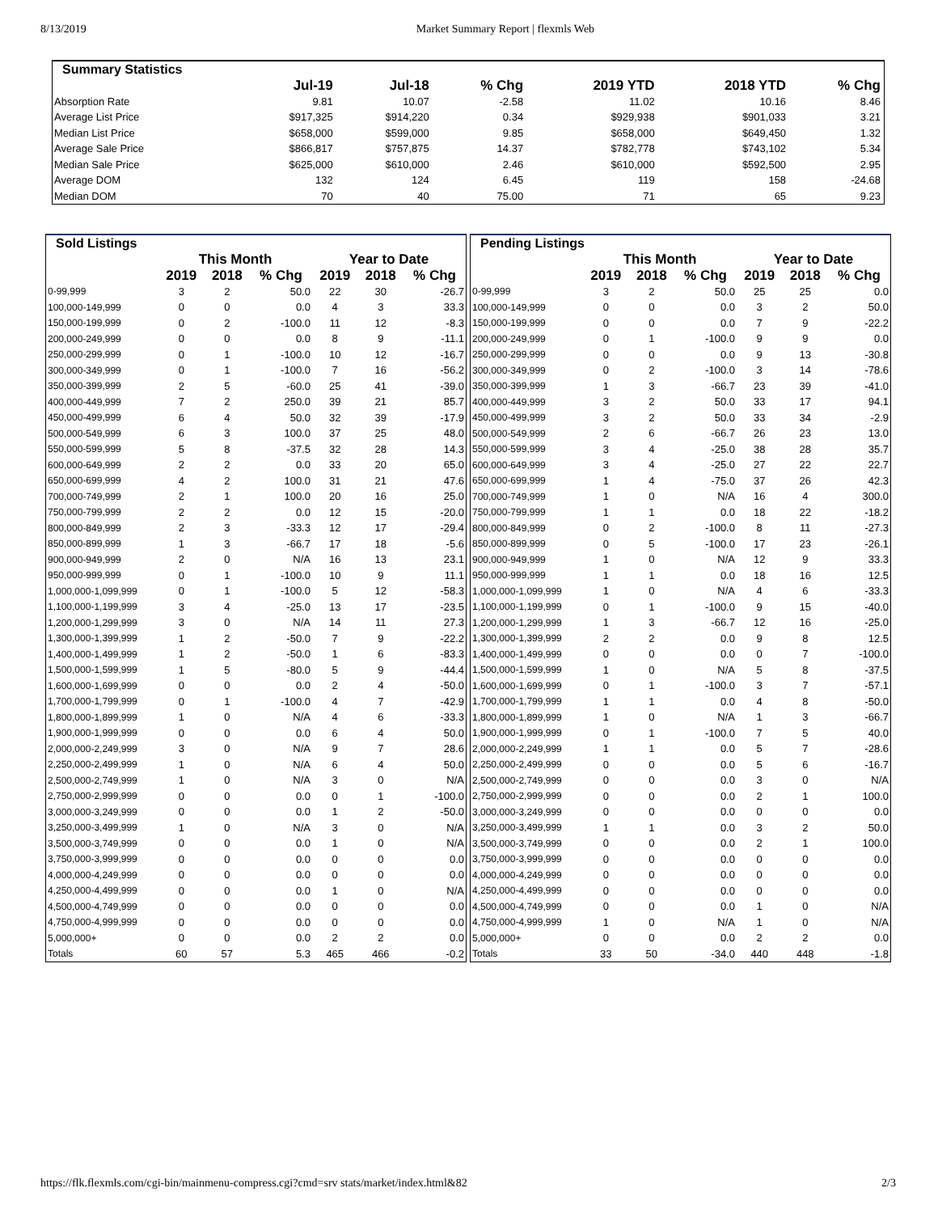8/13/2019 Market Summary Report | flexmls Web
| Summary Statistics | | | | | | |
| | Jul-19 | Jul-18 | % Chg | 2019 YTD | 2018 YTD | % Chg |
| Absorption Rate | 9.81 | 10.07 | -2.58 | 11.02 | 10.16 | 8.46 |
| Average List Price | $917,325 | $914,220 | 0.34 | $929,938 | $901,033 | 3.21 |
| Median List Price | $658,000 | $599,000 | 9.85 | $658,000 | $649,450 | 1.32 |
| Average Sale Price | $866,817 | $757,875 | 14.37 | $782,778 | $743,102 | 5.34 |
| Median Sale Price | $625,000 | $610,000 | 2.46 | $610,000 | $592,500 | 2.95 |
| Average DOM | 132 | 124 | 6.45 | 119 | 158 | -24.68 |
| Median DOM | 70 | 40 | 75.00 | 71 | 65 | 9.23 |
| Sold Listings | | | | | | |
| | This Month | | | Year to Date | | |
| | 2019 | 2018 | % Chg | 2019 | 2018 | % Chg |
| 0-99,999 | 3 | 2 | 50.0 | 22 | 30 | -26.7 |
| 100,000-149,999 | 0 | 0 | 0.0 | 4 | 3 | 33.3 |
| 150,000-199,999 | 0 | 2 | -100.0 | 11 | 12 | -8.3 |
| 200,000-249,999 | 0 | 0 | 0.0 | 8 | 9 | -11.1 |
| 250,000-299,999 | 0 | 1 | -100.0 | 10 | 12 | -16.7 |
| 300,000-349,999 | 0 | 1 | -100.0 | 7 | 16 | -56.2 |
| 350,000-399,999 | 2 | 5 | -60.0 | 25 | 41 | -39.0 |
| 400,000-449,999 | 7 | 2 | 250.0 | 39 | 21 | 85.7 |
| 450,000-499,999 | 6 | 4 | 50.0 | 32 | 39 | -17.9 |
| 500,000-549,999 | 6 | 3 | 100.0 | 37 | 25 | 48.0 |
| 550,000-599,999 | 5 | 8 | -37.5 | 32 | 28 | 14.3 |
| 600,000-649,999 | 2 | 2 | 0.0 | 33 | 20 | 65.0 |
| 650,000-699,999 | 4 | 2 | 100.0 | 31 | 21 | 47.6 |
| 700,000-749,999 | 2 | 1 | 100.0 | 20 | 16 | 25.0 |
| 750,000-799,999 | 2 | 2 | 0.0 | 12 | 15 | -20.0 |
| 800,000-849,999 | 2 | 3 | -33.3 | 12 | 17 | -29.4 |
| 850,000-899,999 | 1 | 3 | -66.7 | 17 | 18 | -5.6 |
| 900,000-949,999 | 2 | 0 | N/A | 16 | 13 | 23.1 |
| 950,000-999,999 | 0 | 1 | -100.0 | 10 | 9 | 11.1 |
| 1,000,000-1,099,999 | 0 | 1 | -100.0 | 5 | 12 | -58.3 |
| 1,100,000-1,199,999 | 3 | 4 | -25.0 | 13 | 17 | -23.5 |
| 1,200,000-1,299,999 | 3 | 0 | N/A | 14 | 11 | 27.3 |
| 1,300,000-1,399,999 | 1 | 2 | -50.0 | 7 | 9 | -22.2 |
| 1,400,000-1,499,999 | 1 | 2 | -50.0 | 1 | 6 | -83.3 |
| 1,500,000-1,599,999 | 1 | 5 | -80.0 | 5 | 9 | -44.4 |
| 1,600,000-1,699,999 | 0 | 0 | 0.0 | 2 | 4 | -50.0 |
| 1,700,000-1,799,999 | 0 | 1 | -100.0 | 4 | 7 | -42.9 |
| 1,800,000-1,899,999 | 1 | 0 | N/A | 4 | 6 | -33.3 |
| 1,900,000-1,999,999 | 0 | 0 | 0.0 | 6 | 4 | 50.0 |
| 2,000,000-2,249,999 | 3 | 0 | N/A | 9 | 7 | 28.6 |
| 2,250,000-2,499,999 | 1 | 0 | N/A | 6 | 4 | 50.0 |
| 2,500,000-2,749,999 | 1 | 0 | N/A | 3 | 0 | N/A |
| 2,750,000-2,999,999 | 0 | 0 | 0.0 | 0 | 1 | -100.0 |
| 3,000,000-3,249,999 | 0 | 0 | 0.0 | 1 | 2 | -50.0 |
| 3,250,000-3,499,999 | 1 | 0 | N/A | 3 | 0 | N/A |
| 3,500,000-3,749,999 | 0 | 0 | 0.0 | 1 | 0 | N/A |
| 3,750,000-3,999,999 | 0 | 0 | 0.0 | 0 | 0 | 0.0 |
| 4,000,000-4,249,999 | 0 | 0 | 0.0 | 0 | 0 | 0.0 |
| 4,250,000-4,499,999 | 0 | 0 | 0.0 | 1 | 0 | N/A |
| 4,500,000-4,749,999 | 0 | 0 | 0.0 | 0 | 0 | 0.0 |
| 4,750,000-4,999,999 | 0 | 0 | 0.0 | 0 | 0 | 0.0 |
| 5,000,000+ | 0 | 0 | 0.0 | 2 | 2 | 0.0 |
| Totals | 60 | 57 | 5.3 | 465 | 466 | -0.2 |
| Pending Listings | | | | | | |
| | This Month | | | Year to Date | | |
| | 2019 | 2018 | % Chg | 2019 | 2018 | % Chg |
| 0-99,999 | 3 | 2 | 50.0 | 25 | 25 | 0.0 |
| 100,000-149,999 | 0 | 0 | 0.0 | 3 | 2 | 50.0 |
| 150,000-199,999 | 0 | 0 | 0.0 | 7 | 9 | -22.2 |
| 200,000-249,999 | 0 | 1 | -100.0 | 9 | 9 | 0.0 |
| 250,000-299,999 | 0 | 0 | 0.0 | 9 | 13 | -30.8 |
| 300,000-349,999 | 0 | 2 | -100.0 | 3 | 14 | -78.6 |
| 350,000-399,999 | 1 | 3 | -66.7 | 23 | 39 | -41.0 |
| 400,000-449,999 | 3 | 2 | 50.0 | 33 | 17 | 94.1 |
| 450,000-499,999 | 3 | 2 | 50.0 | 33 | 34 | -2.9 |
| 500,000-549,999 | 2 | 6 | -66.7 | 26 | 23 | 13.0 |
| 550,000-599,999 | 3 | 4 | -25.0 | 38 | 28 | 35.7 |
| 600,000-649,999 | 3 | 4 | -25.0 | 27 | 22 | 22.7 |
| 650,000-699,999 | 1 | 4 | -75.0 | 37 | 26 | 42.3 |
| 700,000-749,999 | 1 | 0 | N/A | 16 | 4 | 300.0 |
| 750,000-799,999 | 1 | 1 | 0.0 | 18 | 22 | -18.2 |
| 800,000-849,999 | 0 | 2 | -100.0 | 8 | 11 | -27.3 |
| 850,000-899,999 | 0 | 5 | -100.0 | 17 | 23 | -26.1 |
| 900,000-949,999 | 1 | 0 | N/A | 12 | 9 | 33.3 |
| 950,000-999,999 | 1 | 1 | 0.0 | 18 | 16 | 12.5 |
| 1,000,000-1,099,999 | 1 | 0 | N/A | 4 | 6 | -33.3 |
| 1,100,000-1,199,999 | 0 | 1 | -100.0 | 9 | 15 | -40.0 |
| 1,200,000-1,299,999 | 1 | 3 | -66.7 | 12 | 16 | -25.0 |
| 1,300,000-1,399,999 | 2 | 2 | 0.0 | 9 | 8 | 12.5 |
| 1,400,000-1,499,999 | 0 | 0 | 0.0 | 0 | 7 | -100.0 |
| 1,500,000-1,599,999 | 1 | 0 | N/A | 5 | 8 | -37.5 |
| 1,600,000-1,699,999 | 0 | 1 | -100.0 | 3 | 7 | -57.1 |
| 1,700,000-1,799,999 | 1 | 1 | 0.0 | 4 | 8 | -50.0 |
| 1,800,000-1,899,999 | 1 | 0 | N/A | 1 | 3 | -66.7 |
| 1,900,000-1,999,999 | 0 | 1 | -100.0 | 7 | 5 | 40.0 |
| 2,000,000-2,249,999 | 1 | 1 | 0.0 | 5 | 7 | -28.6 |
| 2,250,000-2,499,999 | 0 | 0 | 0.0 | 5 | 6 | -16.7 |
| 2,500,000-2,749,999 | 0 | 0 | 0.0 | 3 | 0 | N/A |
| 2,750,000-2,999,999 | 0 | 0 | 0.0 | 2 | 1 | 100.0 |
| 3,000,000-3,249,999 | 0 | 0 | 0.0 | 0 | 0 | 0.0 |
| 3,250,000-3,499,999 | 1 | 1 | 0.0 | 3 | 2 | 50.0 |
| 3,500,000-3,749,999 | 0 | 0 | 0.0 | 2 | 1 | 100.0 |
| 3,750,000-3,999,999 | 0 | 0 | 0.0 | 0 | 0 | 0.0 |
| 4,000,000-4,249,999 | 0 | 0 | 0.0 | 0 | 0 | 0.0 |
| 4,250,000-4,499,999 | 0 | 0 | 0.0 | 0 | 0 | 0.0 |
| 4,500,000-4,749,999 | 0 | 0 | 0.0 | 1 | 0 | N/A |
| 4,750,000-4,999,999 | 1 | 0 | N/A | 1 | 0 | N/A |
| 5,000,000+ | 0 | 0 | 0.0 | 2 | 2 | 0.0 |
| Totals | 33 | 50 | -34.0 | 440 | 448 | -1.8 |
https://flk.flexmls.com/cgi-bin/mainmenu-compress.cgi?cmd=srv stats/market/index.html&82 2/3